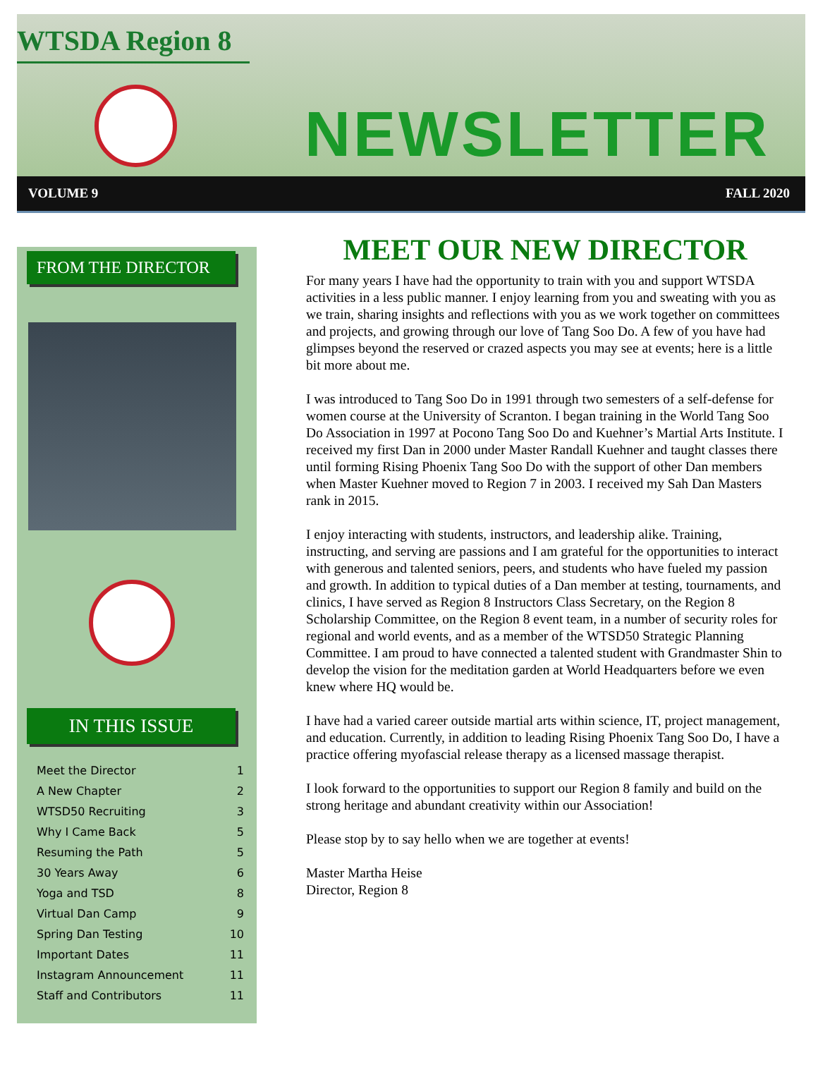WTSDA Region 8
NEWSLETTER
VOLUME 9 FALL 2020
FROM THE DIRECTOR
IN THIS ISSUE
Meet the Director 1
A New Chapter 2
WTSD50 Recruiting 3
Why I Came Back 5
Resuming the Path 5
30 Years Away 6
Yoga and TSD 8
Virtual Dan Camp 9
Spring Dan Testing 10
Important Dates 11
Instagram Announcement 11
Staff and Contributors 11
MEET OUR NEW DIRECTOR
For many years I have had the opportunity to train with you and support WTSDA activities in a less public manner. I enjoy learning from you and sweating with you as we train, sharing insights and reflections with you as we work together on committees and projects, and growing through our love of Tang Soo Do. A few of you have had glimpses beyond the reserved or crazed aspects you may see at events; here is a little bit more about me.
I was introduced to Tang Soo Do in 1991 through two semesters of a self-defense for women course at the University of Scranton. I began training in the World Tang Soo Do Association in 1997 at Pocono Tang Soo Do and Kuehner’s Martial Arts Institute. I received my first Dan in 2000 under Master Randall Kuehner and taught classes there until forming Rising Phoenix Tang Soo Do with the support of other Dan members when Master Kuehner moved to Region 7 in 2003. I received my Sah Dan Masters rank in 2015.
I enjoy interacting with students, instructors, and leadership alike. Training, instructing, and serving are passions and I am grateful for the opportunities to interact with generous and talented seniors, peers, and students who have fueled my passion and growth. In addition to typical duties of a Dan member at testing, tournaments, and clinics, I have served as Region 8 Instructors Class Secretary, on the Region 8 Scholarship Committee, on the Region 8 event team, in a number of security roles for regional and world events, and as a member of the WTSD50 Strategic Planning Committee. I am proud to have connected a talented student with Grandmaster Shin to develop the vision for the meditation garden at World Headquarters before we even knew where HQ would be.
I have had a varied career outside martial arts within science, IT, project management, and education. Currently, in addition to leading Rising Phoenix Tang Soo Do, I have a practice offering myofascial release therapy as a licensed massage therapist.
I look forward to the opportunities to support our Region 8 family and build on the strong heritage and abundant creativity within our Association!
Please stop by to say hello when we are together at events!
Master Martha Heise
Director, Region 8